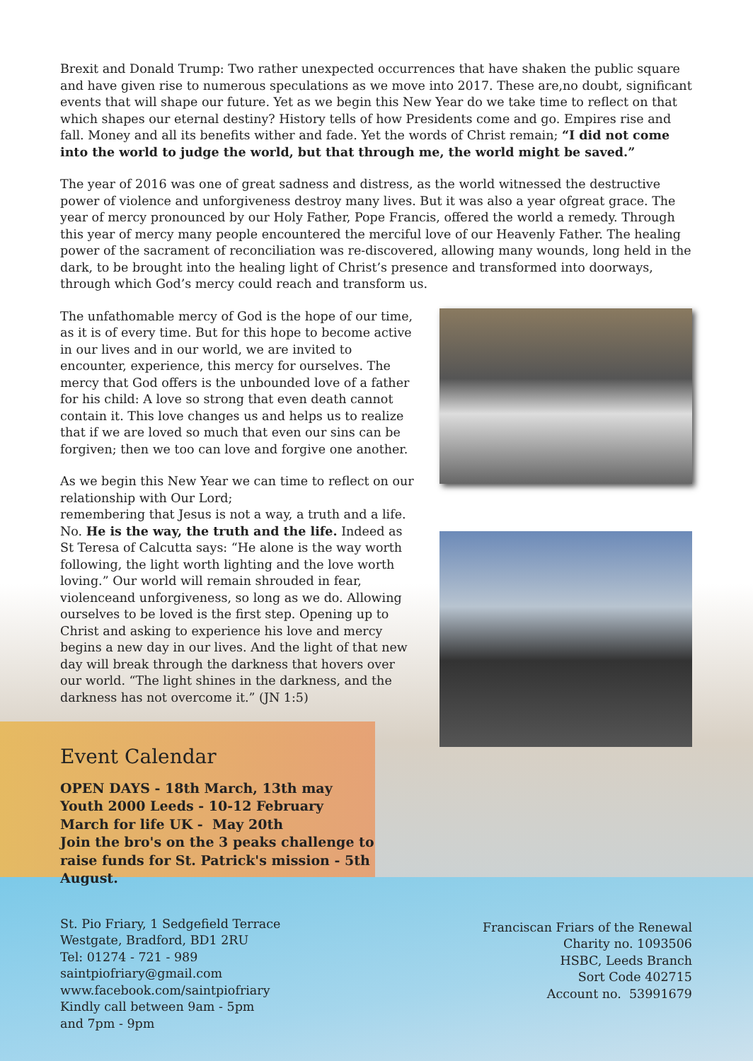Brexit and Donald Trump: Two rather unexpected occurrences that have shaken the public square and have given rise to numerous speculations as we move into 2017. These are,no doubt, significant events that will shape our future. Yet as we begin this New Year do we take time to reflect on that which shapes our eternal destiny? History tells of how Presidents come and go. Empires rise and fall. Money and all its benefits wither and fade. Yet the words of Christ remain; “I did not come into the world to judge the world, but that through me, the world might be saved.”
The year of 2016 was one of great sadness and distress, as the world witnessed the destructive power of violence and unforgiveness destroy many lives. But it was also a year ofgreat grace. The year of mercy pronounced by our Holy Father, Pope Francis, offered the world a remedy. Through this year of mercy many people encountered the merciful love of our Heavenly Father. The healing power of the sacrament of reconciliation was re-discovered, allowing many wounds, long held in the dark, to be brought into the healing light of Christ’s presence and transformed into doorways, through which God’s mercy could reach and transform us.
The unfathomable mercy of God is the hope of our time, as it is of every time. But for this hope to become active in our lives and in our world, we are invited to encounter, experience, this mercy for ourselves. The mercy that God offers is the unbounded love of a father for his child: A love so strong that even death cannot contain it. This love changes us and helps us to realize that if we are loved so much that even our sins can be forgiven; then we too can love and forgive one another.
As we begin this New Year we can time to reflect on our relationship with Our Lord;
remembering that Jesus is not a way, a truth and a life. No. He is the way, the truth and the life. Indeed as St Teresa of Calcutta says: “He alone is the way worth following, the light worth lighting and the love worth loving.” Our world will remain shrouded in fear, violenceand unforgiveness, so long as we do. Allowing ourselves to be loved is the first step. Opening up to Christ and asking to experience his love and mercy begins a new day in our lives. And the light of that new day will break through the darkness that hovers over our world. “The light shines in the darkness, and the darkness has not overcome it.” (JN 1:5)
Event Calendar
OPEN DAYS - 18th March, 13th may
Youth 2000 Leeds - 10-12 February
March for life UK - May 20th
Join the bro's on the 3 peaks challenge to raise funds for St. Patrick's mission - 5th August.
St. Pio Friary, 1 Sedgefield Terrace
Westgate, Bradford, BD1 2RU
Tel: 01274 - 721 - 989
saintpiofriary@gmail.com
www.facebook.com/saintpiofriary
Kindly call between 9am - 5pm
and 7pm - 9pm
Franciscan Friars of the Renewal
Charity no. 1093506
HSBC, Leeds Branch
Sort Code 402715
Account no. 53991679